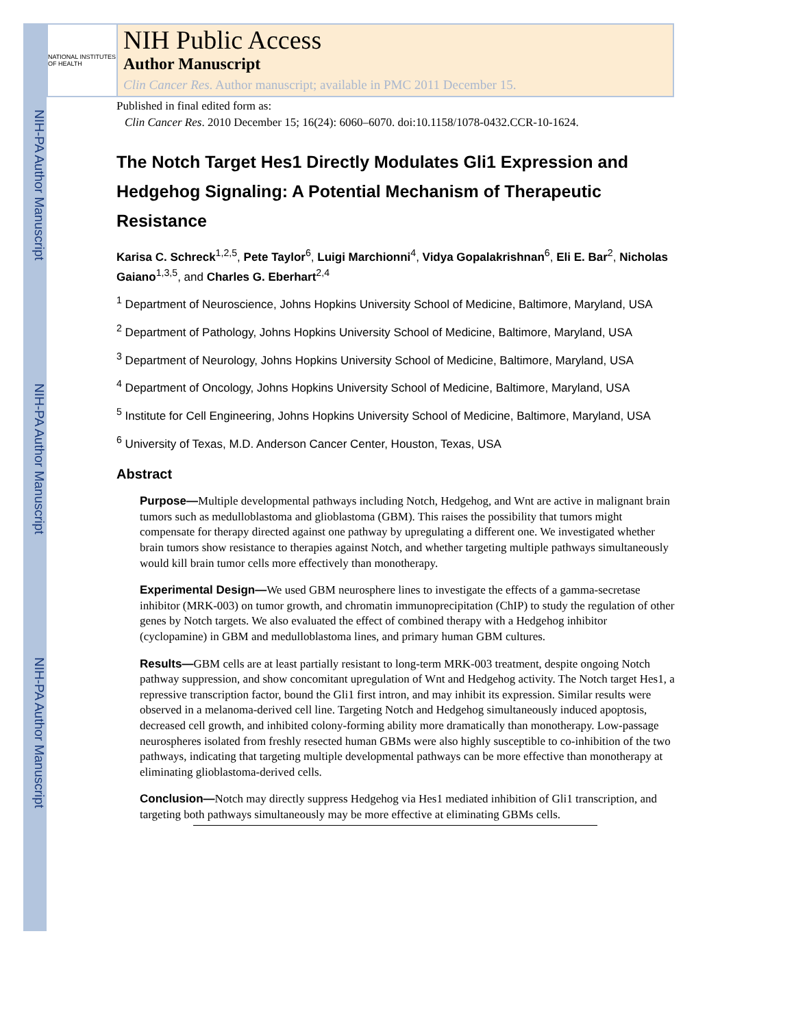NIH-PA Author Manuscript
NIH-PA Author Manuscript
NIH-PA Author Manuscript
NATIONAL INSTITUTES OF HEALTH
NIH Public Access
Author Manuscript
Clin Cancer Res. Author manuscript; available in PMC 2011 December 15.
Published in final edited form as:
Clin Cancer Res. 2010 December 15; 16(24): 6060–6070. doi:10.1158/1078-0432.CCR-10-1624.
The Notch Target Hes1 Directly Modulates Gli1 Expression and Hedgehog Signaling: A Potential Mechanism of Therapeutic Resistance
Karisa C. Schreck<sup>1,2,5</sup>, Pete Taylor<sup>6</sup>, Luigi Marchionni<sup>4</sup>, Vidya Gopalakrishnan<sup>6</sup>, Eli E. Bar<sup>2</sup>, Nicholas Gaiano<sup>1,3,5</sup>, and Charles G. Eberhart<sup>2,4</sup>
<sup>1</sup> Department of Neuroscience, Johns Hopkins University School of Medicine, Baltimore, Maryland, USA
<sup>2</sup> Department of Pathology, Johns Hopkins University School of Medicine, Baltimore, Maryland, USA
<sup>3</sup> Department of Neurology, Johns Hopkins University School of Medicine, Baltimore, Maryland, USA
<sup>4</sup> Department of Oncology, Johns Hopkins University School of Medicine, Baltimore, Maryland, USA
<sup>5</sup> Institute for Cell Engineering, Johns Hopkins University School of Medicine, Baltimore, Maryland, USA
<sup>6</sup> University of Texas, M.D. Anderson Cancer Center, Houston, Texas, USA
Abstract
Purpose—Multiple developmental pathways including Notch, Hedgehog, and Wnt are active in malignant brain tumors such as medulloblastoma and glioblastoma (GBM). This raises the possibility that tumors might compensate for therapy directed against one pathway by upregulating a different one. We investigated whether brain tumors show resistance to therapies against Notch, and whether targeting multiple pathways simultaneously would kill brain tumor cells more effectively than monotherapy.
Experimental Design—We used GBM neurosphere lines to investigate the effects of a gamma-secretase inhibitor (MRK-003) on tumor growth, and chromatin immunoprecipitation (ChIP) to study the regulation of other genes by Notch targets. We also evaluated the effect of combined therapy with a Hedgehog inhibitor (cyclopamine) in GBM and medulloblastoma lines, and primary human GBM cultures.
Results—GBM cells are at least partially resistant to long-term MRK-003 treatment, despite ongoing Notch pathway suppression, and show concomitant upregulation of Wnt and Hedgehog activity. The Notch target Hes1, a repressive transcription factor, bound the Gli1 first intron, and may inhibit its expression. Similar results were observed in a melanoma-derived cell line. Targeting Notch and Hedgehog simultaneously induced apoptosis, decreased cell growth, and inhibited colony-forming ability more dramatically than monotherapy. Low-passage neurospheres isolated from freshly resected human GBMs were also highly susceptible to co-inhibition of the two pathways, indicating that targeting multiple developmental pathways can be more effective than monotherapy at eliminating glioblastoma-derived cells.
Conclusion—Notch may directly suppress Hedgehog via Hes1 mediated inhibition of Gli1 transcription, and targeting both pathways simultaneously may be more effective at eliminating GBMs cells.